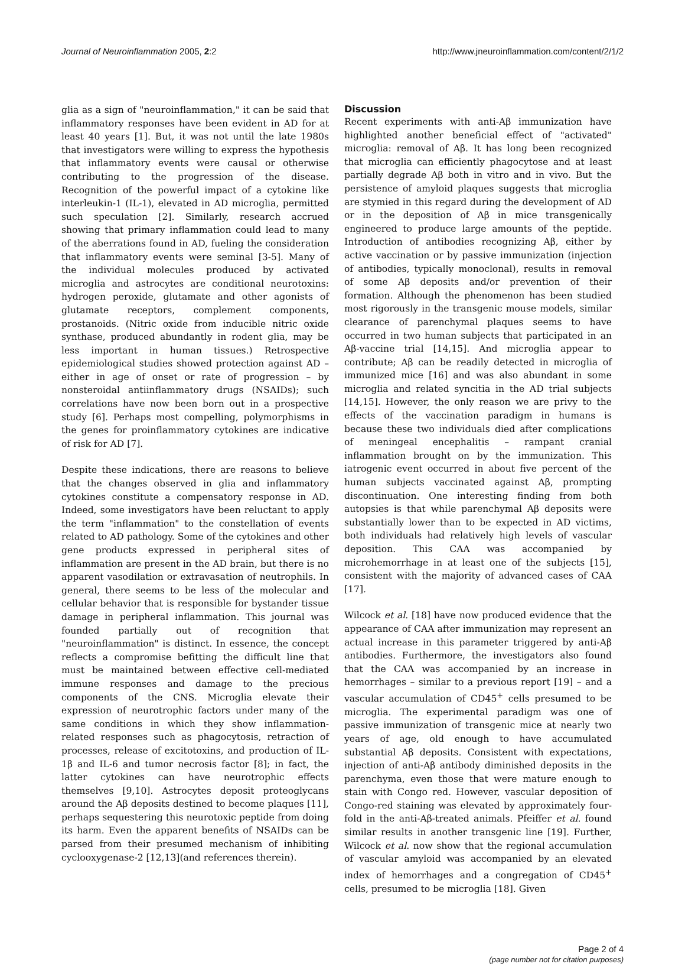Journal of Neuroinflammation 2005, 2:2 http://www.jneuroinflammation.com/content/2/1/2
glia as a sign of "neuroinflammation," it can be said that inflammatory responses have been evident in AD for at least 40 years [1]. But, it was not until the late 1980s that investigators were willing to express the hypothesis that inflammatory events were causal or otherwise contributing to the progression of the disease. Recognition of the powerful impact of a cytokine like interleukin-1 (IL-1), elevated in AD microglia, permitted such speculation [2]. Similarly, research accrued showing that primary inflammation could lead to many of the aberrations found in AD, fueling the consideration that inflammatory events were seminal [3-5]. Many of the individual molecules produced by activated microglia and astrocytes are conditional neurotoxins: hydrogen peroxide, glutamate and other agonists of glutamate receptors, complement components, prostanoids. (Nitric oxide from inducible nitric oxide synthase, produced abundantly in rodent glia, may be less important in human tissues.) Retrospective epidemiological studies showed protection against AD – either in age of onset or rate of progression – by nonsteroidal antiinflammatory drugs (NSAIDs); such correlations have now been born out in a prospective study [6]. Perhaps most compelling, polymorphisms in the genes for proinflammatory cytokines are indicative of risk for AD [7].
Despite these indications, there are reasons to believe that the changes observed in glia and inflammatory cytokines constitute a compensatory response in AD. Indeed, some investigators have been reluctant to apply the term "inflammation" to the constellation of events related to AD pathology. Some of the cytokines and other gene products expressed in peripheral sites of inflammation are present in the AD brain, but there is no apparent vasodilation or extravasation of neutrophils. In general, there seems to be less of the molecular and cellular behavior that is responsible for bystander tissue damage in peripheral inflammation. This journal was founded partially out of recognition that "neuroinflammation" is distinct. In essence, the concept reflects a compromise befitting the difficult line that must be maintained between effective cell-mediated immune responses and damage to the precious components of the CNS. Microglia elevate their expression of neurotrophic factors under many of the same conditions in which they show inflammation-related responses such as phagocytosis, retraction of processes, release of excitotoxins, and production of IL-1β and IL-6 and tumor necrosis factor [8]; in fact, the latter cytokines can have neurotrophic effects themselves [9,10]. Astrocytes deposit proteoglycans around the Aβ deposits destined to become plaques [11], perhaps sequestering this neurotoxic peptide from doing its harm. Even the apparent benefits of NSAIDs can be parsed from their presumed mechanism of inhibiting cyclooxygenase-2 [12,13](and references therein).
Discussion
Recent experiments with anti-Aβ immunization have highlighted another beneficial effect of "activated" microglia: removal of Aβ. It has long been recognized that microglia can efficiently phagocytose and at least partially degrade Aβ both in vitro and in vivo. But the persistence of amyloid plaques suggests that microglia are stymied in this regard during the development of AD or in the deposition of Aβ in mice transgenically engineered to produce large amounts of the peptide. Introduction of antibodies recognizing Aβ, either by active vaccination or by passive immunization (injection of antibodies, typically monoclonal), results in removal of some Aβ deposits and/or prevention of their formation. Although the phenomenon has been studied most rigorously in the transgenic mouse models, similar clearance of parenchymal plaques seems to have occurred in two human subjects that participated in an Aβ-vaccine trial [14,15]. And microglia appear to contribute; Aβ can be readily detected in microglia of immunized mice [16] and was also abundant in some microglia and related syncitia in the AD trial subjects [14,15]. However, the only reason we are privy to the effects of the vaccination paradigm in humans is because these two individuals died after complications of meningeal encephalitis – rampant cranial inflammation brought on by the immunization. This iatrogenic event occurred in about five percent of the human subjects vaccinated against Aβ, prompting discontinuation. One interesting finding from both autopsies is that while parenchymal Aβ deposits were substantially lower than to be expected in AD victims, both individuals had relatively high levels of vascular deposition. This CAA was accompanied by microhemorrhage in at least one of the subjects [15], consistent with the majority of advanced cases of CAA [17].
Wilcock et al. [18] have now produced evidence that the appearance of CAA after immunization may represent an actual increase in this parameter triggered by anti-Aβ antibodies. Furthermore, the investigators also found that the CAA was accompanied by an increase in hemorrhages – similar to a previous report [19] – and a vascular accumulation of CD45<sup>+</sup> cells presumed to be microglia. The experimental paradigm was one of passive immunization of transgenic mice at nearly two years of age, old enough to have accumulated substantial Aβ deposits. Consistent with expectations, injection of anti-Aβ antibody diminished deposits in the parenchyma, even those that were mature enough to stain with Congo red. However, vascular deposition of Congo-red staining was elevated by approximately four-fold in the anti-Aβ-treated animals. Pfeiffer et al. found similar results in another transgenic line [19]. Further, Wilcock et al. now show that the regional accumulation of vascular amyloid was accompanied by an elevated index of hemorrhages and a congregation of CD45<sup>+</sup> cells, presumed to be microglia [18]. Given
Page 2 of 4
(page number not for citation purposes)